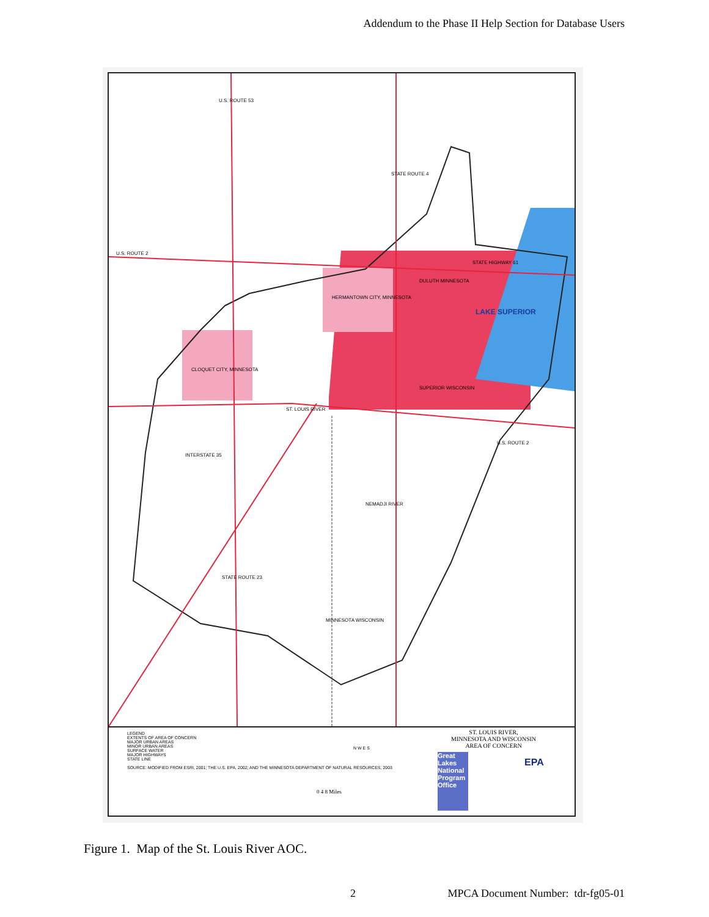Addendum to the Phase II Help Section for Database Users
U.S. ROUTE 2
HERMANTOWN CITY, MINNESOTA
DULUTH MINNESOTA
STATE HIGHWAY 61
LAKE SUPERIOR
CLOQUET CITY, MINNESOTA
SUPERIOR WISCONSIN
ST. LOUIS RIVER
U.S. ROUTE 53
STATE ROUTE 4
INTERSTATE 35
U.S. ROUTE 2
NEMADJI RIVER
STATE ROUTE 23
MINNESOTA WISCONSIN
LEGEND
EXTENTS OF AREA OF CONCERN
MAJOR URBAN AREAS
MINOR URBAN AREAS
SURFACE WATER
MAJOR HIGHWAYS
STATE LINE
SOURCE: MODIFIED FROM ESRI, 2001; THE U.S. EPA, 2002; AND THE MINNESOTA DEPARTMENT OF NATURAL RESOURCES, 2003
0 4 8 Miles
N W E S
ST. LOUIS RIVER,
MINNESOTA AND WISCONSIN
AREA OF CONCERN
Great Lakes National Program Office
EPA
Figure 1. Map of the St. Louis River AOC.
2 MPCA Document Number: tdr-fg05-01